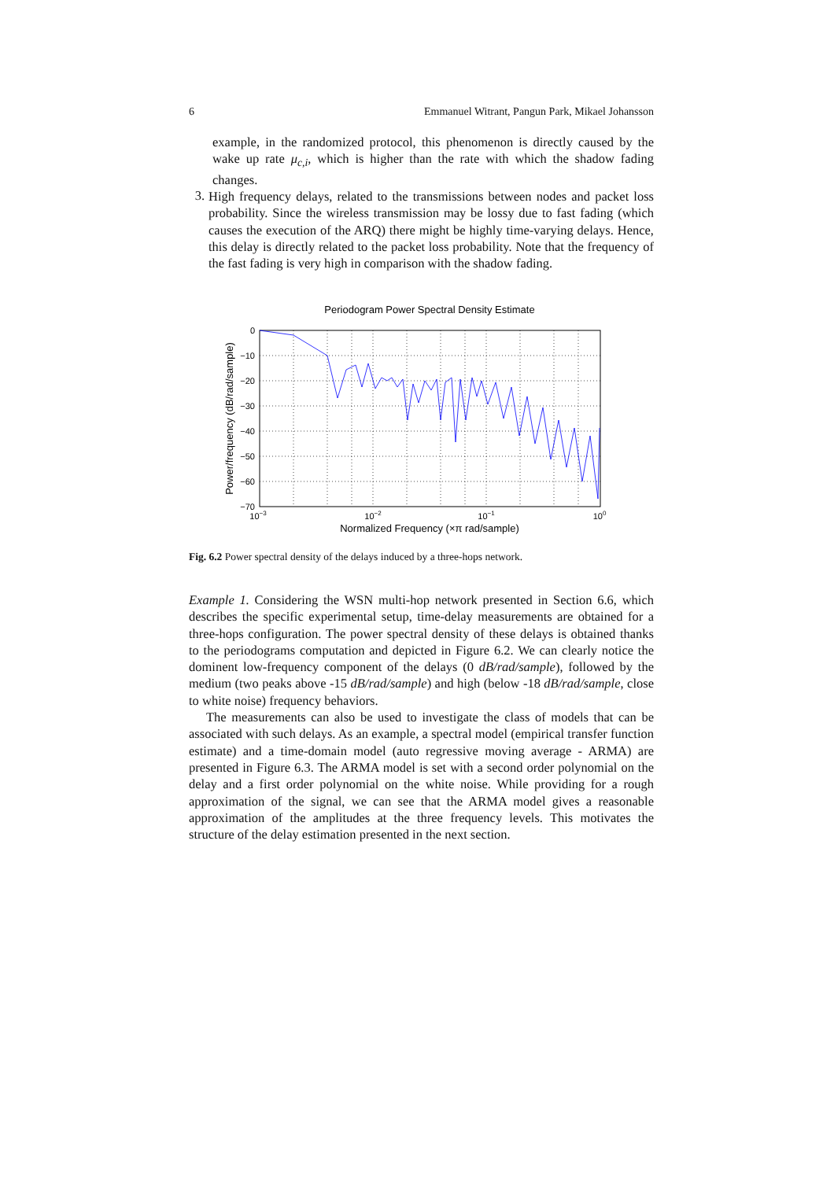6 Emmanuel Witrant, Pangun Park, Mikael Johansson
example, in the randomized protocol, this phenomenon is directly caused by the wake up rate μ<sub>c,i</sub>, which is higher than the rate with which the shadow fading changes.
3.
High frequency delays, related to the transmissions between nodes and packet loss probability. Since the wireless transmission may be lossy due to fast fading (which causes the execution of the ARQ) there might be highly time-varying delays. Hence, this delay is directly related to the packet loss probability. Note that the frequency of the fast fading is very high in comparison with the shadow fading.
Periodogram Power Spectral Density Estimate
0
−10
−20
−30
−40
−50
−60
−70
10−3
10−2
10−1
100
Normalized Frequency (×π rad/sample)
Power/frequency (dB/rad/sample)
Fig. 6.2 Power spectral density of the delays induced by a three-hops network.
Example 1. Considering the WSN multi-hop network presented in Section 6.6, which describes the specific experimental setup, time-delay measurements are obtained for a three-hops configuration. The power spectral density of these delays is obtained thanks to the periodograms computation and depicted in Figure 6.2. We can clearly notice the dominent low-frequency component of the delays (0 dB/rad/sample), followed by the medium (two peaks above -15 dB/rad/sample) and high (below -18 dB/rad/sample, close to white noise) frequency behaviors.
The measurements can also be used to investigate the class of models that can be associated with such delays. As an example, a spectral model (empirical transfer function estimate) and a time-domain model (auto regressive moving average - ARMA) are presented in Figure 6.3. The ARMA model is set with a second order polynomial on the delay and a first order polynomial on the white noise. While providing for a rough approximation of the signal, we can see that the ARMA model gives a reasonable approximation of the amplitudes at the three frequency levels. This motivates the structure of the delay estimation presented in the next section.